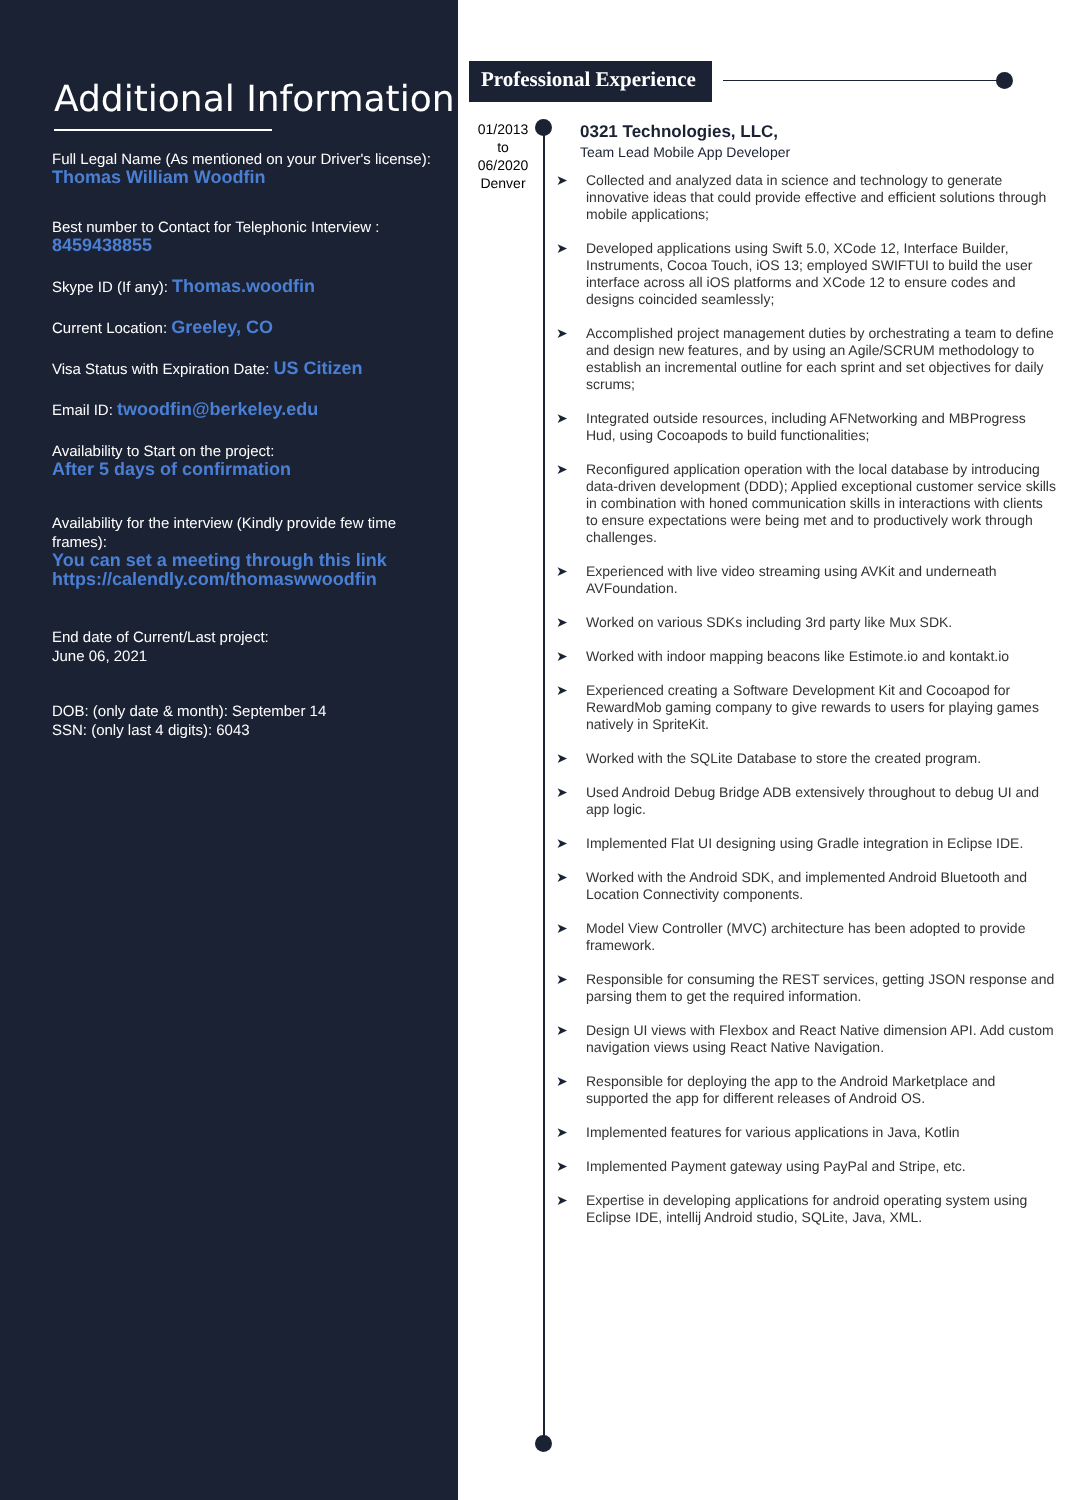Additional Information
Full Legal Name (As mentioned on your Driver's license):
Thomas William Woodfin
Best number to Contact for Telephonic Interview :
8459438855
Skype ID (If any): Thomas.woodfin
Current Location: Greeley, CO
Visa Status with Expiration Date: US Citizen
Email ID: twoodfin@berkeley.edu
Availability to Start on the project:
After 5 days of confirmation
Availability for the interview (Kindly provide few time frames):
You can set a meeting through this link
https://calendly.com/thomaswwoodfin
End date of Current/Last project:
June 06, 2021
DOB: (only date & month): September 14
SSN: (only last 4 digits): 6043
Professional Experience
01/2013
to
06/2020
Denver
0321 Technologies, LLC,
Team Lead Mobile App Developer
➤ Collected and analyzed data in science and technology to generate innovative ideas that could provide effective and efficient solutions through mobile applications;
➤ Developed applications using Swift 5.0, XCode 12, Interface Builder, Instruments, Cocoa Touch, iOS 13; employed SWIFTUI to build the user interface across all iOS platforms and XCode 12 to ensure codes and designs coincided seamlessly;
➤ Accomplished project management duties by orchestrating a team to define and design new features, and by using an Agile/SCRUM methodology to establish an incremental outline for each sprint and set objectives for daily scrums;
➤ Integrated outside resources, including AFNetworking and MBProgress Hud, using Cocoapods to build functionalities;
➤ Reconfigured application operation with the local database by introducing data-driven development (DDD); Applied exceptional customer service skills in combination with honed communication skills in interactions with clients to ensure expectations were being met and to productively work through challenges.
➤ Experienced with live video streaming using AVKit and underneath AVFoundation.
➤ Worked on various SDKs including 3rd party like Mux SDK.
➤ Worked with indoor mapping beacons like Estimote.io and kontakt.io
➤ Experienced creating a Software Development Kit and Cocoapod for RewardMob gaming company to give rewards to users for playing games natively in SpriteKit.
➤ Worked with the SQLite Database to store the created program.
➤ Used Android Debug Bridge ADB extensively throughout to debug UI and app logic.
➤ Implemented Flat UI designing using Gradle integration in Eclipse IDE.
➤ Worked with the Android SDK, and implemented Android Bluetooth and Location Connectivity components.
➤ Model View Controller (MVC) architecture has been adopted to provide framework.
➤ Responsible for consuming the REST services, getting JSON response and parsing them to get the required information.
➤ Design UI views with Flexbox and React Native dimension API. Add custom navigation views using React Native Navigation.
➤ Responsible for deploying the app to the Android Marketplace and supported the app for different releases of Android OS.
➤ Implemented features for various applications in Java, Kotlin
➤ Implemented Payment gateway using PayPal and Stripe, etc.
➤ Expertise in developing applications for android operating system using Eclipse IDE, intellij Android studio, SQLite, Java, XML.